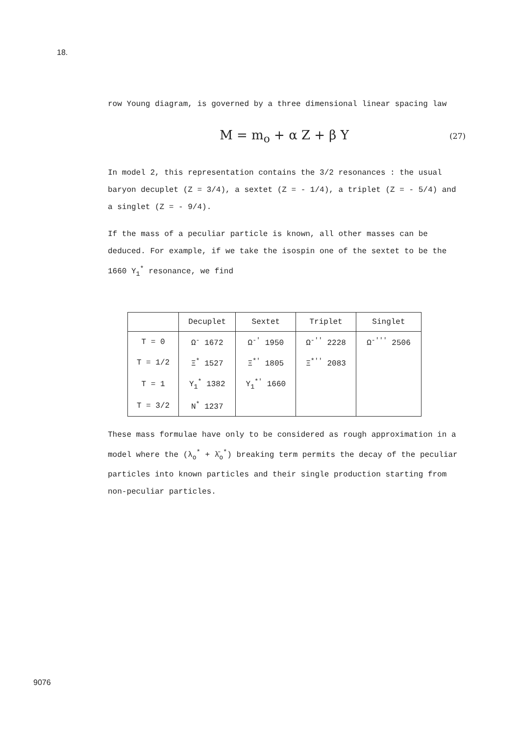18.
row Young diagram, is governed by a three dimensional linear spacing law
M = m<sub>o</sub> + α Z + β Y (27)
In model 2, this representation contains the 3/2 resonances : the usual baryon decuplet (Z = 3/4), a sextet (Z = - 1/4), a triplet (Z = - 5/4) and a singlet (Z = - 9/4).
If the mass of a peculiar particle is known, all other masses can be deduced. For example, if we take the isospin one of the sextet to be the 1660 Y<sub>1</sub><sup>*</sup> resonance, we find
| | Decuplet | Sextet | Triplet | Singlet |
| --- | --- | --- | --- | --- |
| T = 0 | Ω<sup>-</sup> 1672 | Ω<sup>-'</sup> 1950 | Ω<sup>-''</sup> 2228 | Ω<sup>-'''</sup> 2506 |
| T = 1/2 | Ξ<sup>*</sup> 1527 | Ξ<sup>*'</sup> 1805 | Ξ<sup>*''</sup> 2083 | |
| T = 1 | Y<sub>1</sub><sup>*</sup> 1382 | Y<sub>1</sub><sup>*'</sup> 1660 | | |
| T = 3/2 | N<sup>*</sup> 1237 | | | |
These mass formulae have only to be considered as rough approximation in a model where the (λ<sub>o</sub><sup>*</sup> + λ̄<sub>o</sub><sup>*</sup>) breaking term permits the decay of the peculiar particles into known particles and their single production starting from non-peculiar particles.
9076